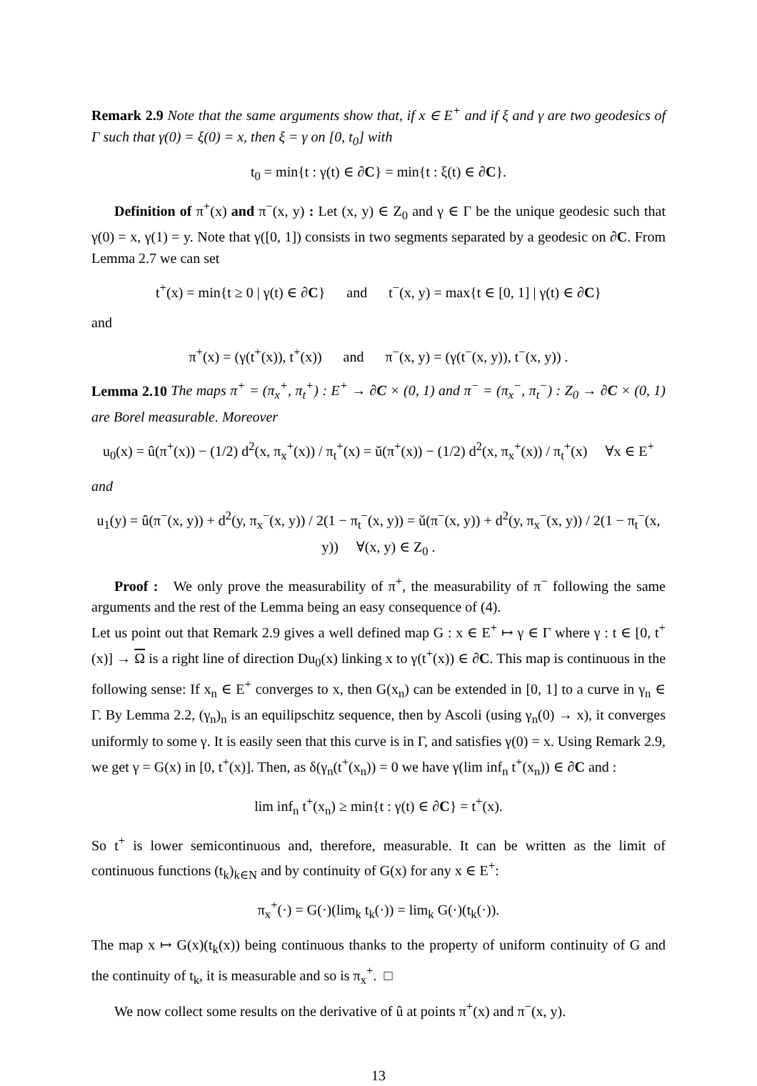Remark 2.9 Note that the same arguments show that, if x ∈ E<sup>+</sup> and if ξ and γ are two geodesics of Γ such that γ(0) = ξ(0) = x, then ξ = γ on [0, t<sub>0</sub>] with
t<sub>0</sub> = min{t : γ(t) ∈ ∂C} = min{t : ξ(t) ∈ ∂C}.
Definition of π<sup>+</sup>(x) and π<sup>−</sup>(x, y) : Let (x, y) ∈ Z<sub>0</sub> and γ ∈ Γ be the unique geodesic such that γ(0) = x, γ(1) = y. Note that γ([0, 1]) consists in two segments separated by a geodesic on ∂C. From Lemma 2.7 we can set
t<sup>+</sup>(x) = min{t ≥ 0 | γ(t) ∈ ∂C} and t<sup>−</sup>(x, y) = max{t ∈ [0, 1] | γ(t) ∈ ∂C}
and
π<sup>+</sup>(x) = (γ(t<sup>+</sup>(x)), t<sup>+</sup>(x)) and π<sup>−</sup>(x, y) = (γ(t<sup>−</sup>(x, y)), t<sup>−</sup>(x, y)) .
Lemma 2.10 The maps π<sup>+</sup> = (π<sub>x</sub><sup>+</sup>, π<sub>t</sub><sup>+</sup>) : E<sup>+</sup> → ∂C × (0, 1) and π<sup>−</sup> = (π<sub>x</sub><sup>−</sup>, π<sub>t</sub><sup>−</sup>) : Z<sub>0</sub> → ∂C × (0, 1) are Borel measurable. Moreover
u<sub>0</sub>(x) = û(π<sup>+</sup>(x)) − (1/2) d<sup>2</sup>(x, π<sub>x</sub><sup>+</sup>(x)) / π<sub>t</sub><sup>+</sup>(x) = ǔ(π<sup>+</sup>(x)) − (1/2) d<sup>2</sup>(x, π<sub>x</sub><sup>+</sup>(x)) / π<sub>t</sub><sup>+</sup>(x) ∀x ∈ E<sup>+</sup>
and
u<sub>1</sub>(y) = û(π<sup>−</sup>(x, y)) + d<sup>2</sup>(y, π<sub>x</sub><sup>−</sup>(x, y)) / 2(1 − π<sub>t</sub><sup>−</sup>(x, y)) = ǔ(π<sup>−</sup>(x, y)) + d<sup>2</sup>(y, π<sub>x</sub><sup>−</sup>(x, y)) / 2(1 − π<sub>t</sub><sup>−</sup>(x, y)) ∀(x, y) ∈ Z<sub>0</sub> .
Proof : We only prove the measurability of π<sup>+</sup>, the measurability of π<sup>−</sup> following the same arguments and the rest of the Lemma being an easy consequence of (4).
Let us point out that Remark 2.9 gives a well defined map G : x ∈ E<sup>+</sup> ↦ γ ∈ Γ where γ : t ∈ [0, t<sup>+</sup>(x)] → Ω is a right line of direction Du<sub>0</sub>(x) linking x to γ(t<sup>+</sup>(x)) ∈ ∂C. This map is continuous in the following sense: If x<sub>n</sub> ∈ E<sup>+</sup> converges to x, then G(x<sub>n</sub>) can be extended in [0, 1] to a curve in γ<sub>n</sub> ∈ Γ. By Lemma 2.2, (γ<sub>n</sub>)<sub>n</sub> is an equilipschitz sequence, then by Ascoli (using γ<sub>n</sub>(0) → x), it converges uniformly to some γ. It is easily seen that this curve is in Γ, and satisfies γ(0) = x. Using Remark 2.9, we get γ = G(x) in [0, t<sup>+</sup>(x)]. Then, as δ(γ<sub>n</sub>(t<sup>+</sup>(x<sub>n</sub>)) = 0 we have γ(lim inf<sub>n</sub> t<sup>+</sup>(x<sub>n</sub>)) ∈ ∂C and :
lim inf<sub>n</sub> t<sup>+</sup>(x<sub>n</sub>) ≥ min{t : γ(t) ∈ ∂C} = t<sup>+</sup>(x).
So t<sup>+</sup> is lower semicontinuous and, therefore, measurable. It can be written as the limit of continuous functions (t<sub>k</sub>)<sub>k∈N</sub> and by continuity of G(x) for any x ∈ E<sup>+</sup>:
π<sub>x</sub><sup>+</sup>(·) = G(·)(lim<sub>k</sub> t<sub>k</sub>(·)) = lim<sub>k</sub> G(·)(t<sub>k</sub>(·)).
The map x ↦ G(x)(t<sub>k</sub>(x)) being continuous thanks to the property of uniform continuity of G and the continuity of t<sub>k</sub>, it is measurable and so is π<sub>x</sub><sup>+</sup>. □
We now collect some results on the derivative of û at points π<sup>+</sup>(x) and π<sup>−</sup>(x, y).
13